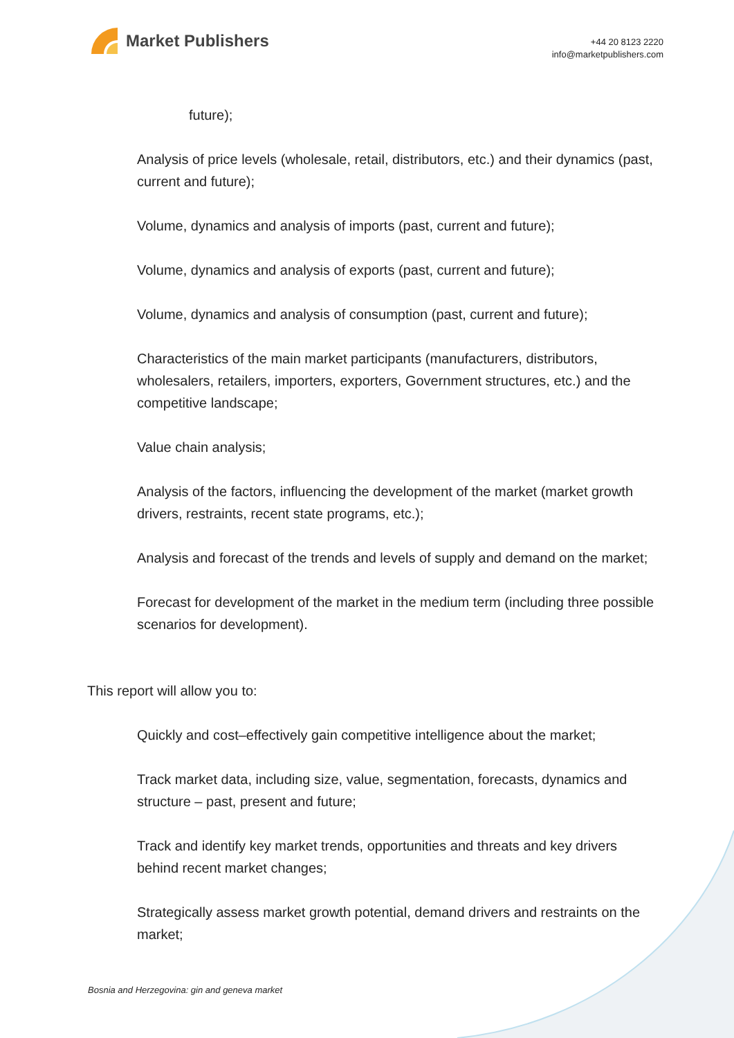Market Publishers
+44 20 8123 2220
info@marketpublishers.com
future);
Analysis of price levels (wholesale, retail, distributors, etc.) and their dynamics (past, current and future);
Volume, dynamics and analysis of imports (past, current and future);
Volume, dynamics and analysis of exports (past, current and future);
Volume, dynamics and analysis of consumption (past, current and future);
Characteristics of the main market participants (manufacturers, distributors, wholesalers, retailers, importers, exporters, Government structures, etc.) and the competitive landscape;
Value chain analysis;
Analysis of the factors, influencing the development of the market (market growth drivers, restraints, recent state programs, etc.);
Analysis and forecast of the trends and levels of supply and demand on the market;
Forecast for development of the market in the medium term (including three possible scenarios for development).
This report will allow you to:
Quickly and cost–effectively gain competitive intelligence about the market;
Track market data, including size, value, segmentation, forecasts, dynamics and structure – past, present and future;
Track and identify key market trends, opportunities and threats and key drivers behind recent market changes;
Strategically assess market growth potential, demand drivers and restraints on the market;
Bosnia and Herzegovina: gin and geneva market